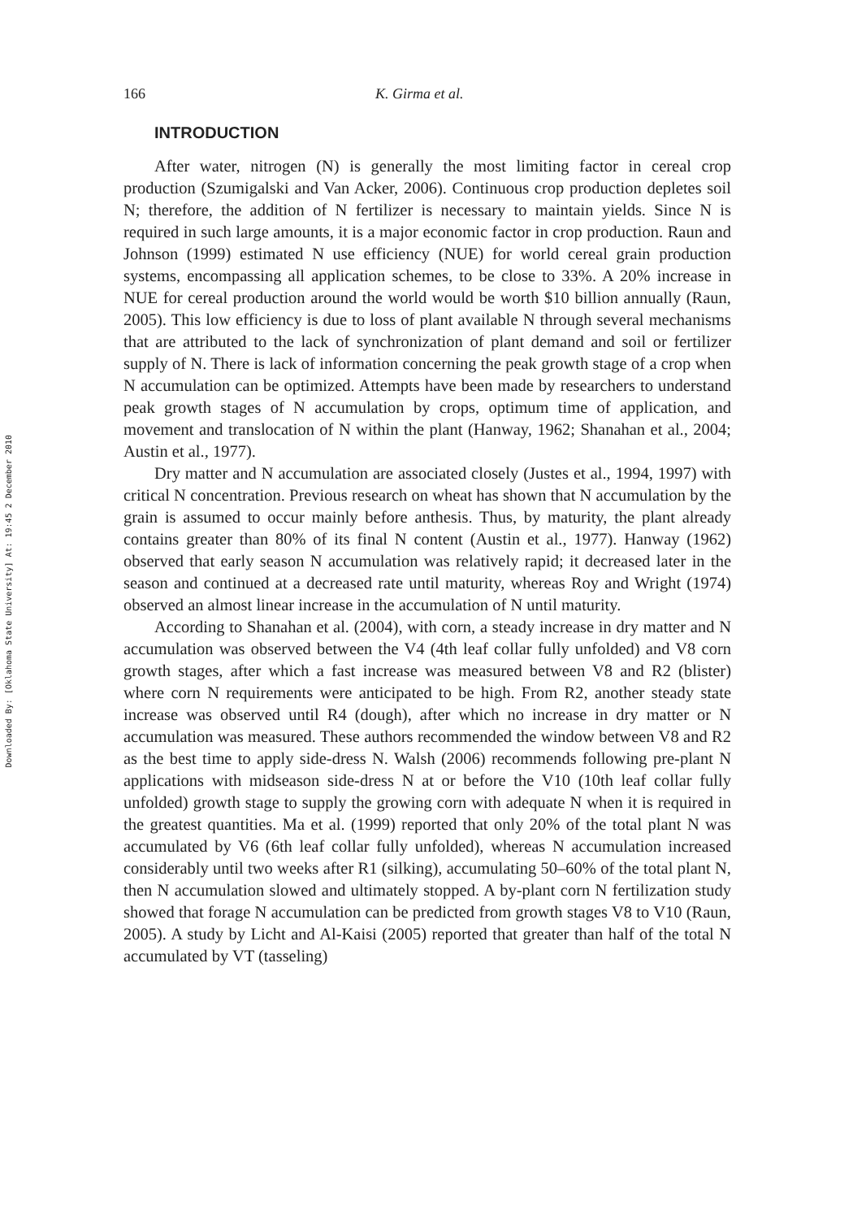Downloaded By: [Oklahoma State University] At: 19:45 2 December 2010
166 K. Girma et al.
INTRODUCTION
After water, nitrogen (N) is generally the most limiting factor in cereal crop production (Szumigalski and Van Acker, 2006). Continuous crop production depletes soil N; therefore, the addition of N fertilizer is necessary to maintain yields. Since N is required in such large amounts, it is a major economic factor in crop production. Raun and Johnson (1999) estimated N use efficiency (NUE) for world cereal grain production systems, encompassing all application schemes, to be close to 33%. A 20% increase in NUE for cereal production around the world would be worth $10 billion annually (Raun, 2005). This low efficiency is due to loss of plant available N through several mechanisms that are attributed to the lack of synchronization of plant demand and soil or fertilizer supply of N. There is lack of information concerning the peak growth stage of a crop when N accumulation can be optimized. Attempts have been made by researchers to understand peak growth stages of N accumulation by crops, optimum time of application, and movement and translocation of N within the plant (Hanway, 1962; Shanahan et al., 2004; Austin et al., 1977).
Dry matter and N accumulation are associated closely (Justes et al., 1994, 1997) with critical N concentration. Previous research on wheat has shown that N accumulation by the grain is assumed to occur mainly before anthesis. Thus, by maturity, the plant already contains greater than 80% of its final N content (Austin et al., 1977). Hanway (1962) observed that early season N accumulation was relatively rapid; it decreased later in the season and continued at a decreased rate until maturity, whereas Roy and Wright (1974) observed an almost linear increase in the accumulation of N until maturity.
According to Shanahan et al. (2004), with corn, a steady increase in dry matter and N accumulation was observed between the V4 (4th leaf collar fully unfolded) and V8 corn growth stages, after which a fast increase was measured between V8 and R2 (blister) where corn N requirements were anticipated to be high. From R2, another steady state increase was observed until R4 (dough), after which no increase in dry matter or N accumulation was measured. These authors recommended the window between V8 and R2 as the best time to apply side-dress N. Walsh (2006) recommends following pre-plant N applications with midseason side-dress N at or before the V10 (10th leaf collar fully unfolded) growth stage to supply the growing corn with adequate N when it is required in the greatest quantities. Ma et al. (1999) reported that only 20% of the total plant N was accumulated by V6 (6th leaf collar fully unfolded), whereas N accumulation increased considerably until two weeks after R1 (silking), accumulating 50–60% of the total plant N, then N accumulation slowed and ultimately stopped. A by-plant corn N fertilization study showed that forage N accumulation can be predicted from growth stages V8 to V10 (Raun, 2005). A study by Licht and Al-Kaisi (2005) reported that greater than half of the total N accumulated by VT (tasseling)